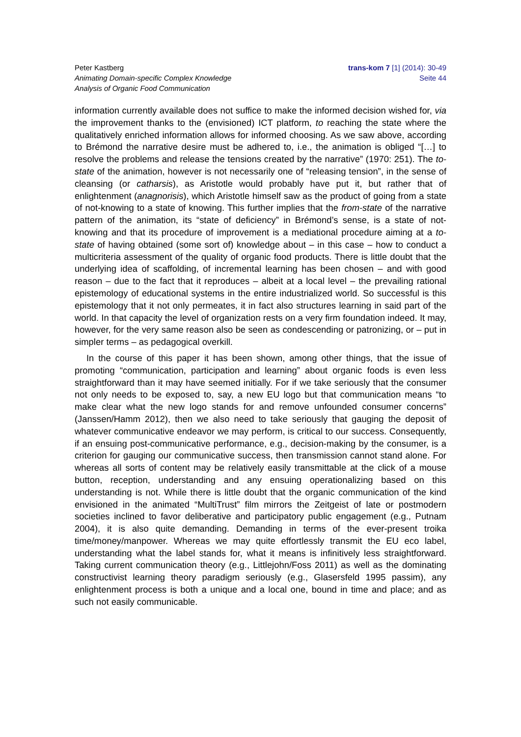Peter Kastberg
Animating Domain-specific Complex Knowledge
Analysis of Organic Food Communication
trans-kom 7 [1] (2014): 30-49
Seite 44
information currently available does not suffice to make the informed decision wished for, via the improvement thanks to the (envisioned) ICT platform, to reaching the state where the qualitatively enriched information allows for informed choosing. As we saw above, according to Brémond the narrative desire must be adhered to, i.e., the animation is obliged “[…] to resolve the problems and release the tensions created by the narrative” (1970: 251). The to-state of the animation, however is not necessarily one of “releasing tension”, in the sense of cleansing (or catharsis), as Aristotle would probably have put it, but rather that of enlightenment (anagnorisis), which Aristotle himself saw as the product of going from a state of not-knowing to a state of knowing. This further implies that the from-state of the narrative pattern of the animation, its “state of deficiency” in Brémond’s sense, is a state of not-knowing and that its procedure of improvement is a mediational procedure aiming at a to-state of having obtained (some sort of) knowledge about – in this case – how to conduct a multicriteria assessment of the quality of organic food products. There is little doubt that the underlying idea of scaffolding, of incremental learning has been chosen – and with good reason – due to the fact that it reproduces – albeit at a local level – the prevailing rational epistemology of educational systems in the entire industrialized world. So successful is this epistemology that it not only permeates, it in fact also structures learning in said part of the world. In that capacity the level of organization rests on a very firm foundation indeed. It may, however, for the very same reason also be seen as condescending or patronizing, or – put in simpler terms – as pedagogical overkill.
In the course of this paper it has been shown, among other things, that the issue of promoting “communication, participation and learning” about organic foods is even less straightforward than it may have seemed initially. For if we take seriously that the consumer not only needs to be exposed to, say, a new EU logo but that communication means “to make clear what the new logo stands for and remove unfounded consumer concerns” (Janssen/Hamm 2012), then we also need to take seriously that gauging the deposit of whatever communicative endeavor we may perform, is critical to our success. Consequently, if an ensuing post-communicative performance, e.g., decision-making by the consumer, is a criterion for gauging our communicative success, then transmission cannot stand alone. For whereas all sorts of content may be relatively easily transmittable at the click of a mouse button, reception, understanding and any ensuing operationalizing based on this understanding is not. While there is little doubt that the organic communication of the kind envisioned in the animated “MultiTrust” film mirrors the Zeitgeist of late or postmodern societies inclined to favor deliberative and participatory public engagement (e.g., Putnam 2004), it is also quite demanding. Demanding in terms of the ever-present troika time/money/manpower. Whereas we may quite effortlessly transmit the EU eco label, understanding what the label stands for, what it means is infinitively less straightforward. Taking current communication theory (e.g., Littlejohn/Foss 2011) as well as the dominating constructivist learning theory paradigm seriously (e.g., Glasersfeld 1995 passim), any enlightenment process is both a unique and a local one, bound in time and place; and as such not easily communicable.